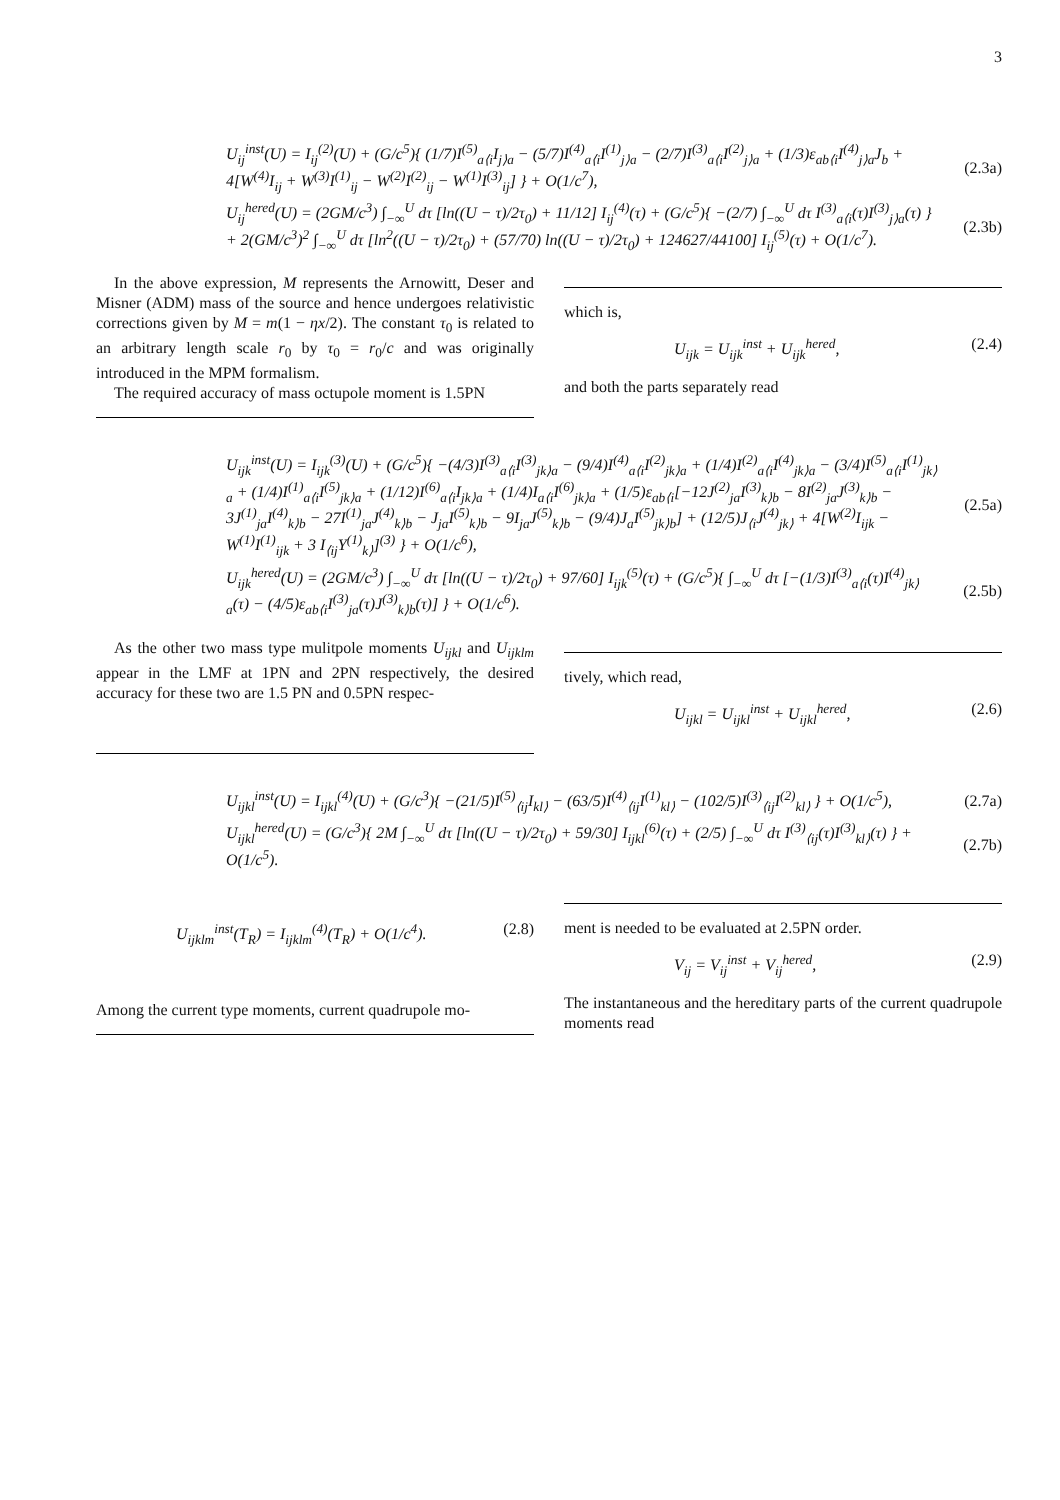3
U<sub>ij</sub><sup>inst</sup>(U) = I<sub>ij</sub><sup>(2)</sup>(U) + (G/c<sup>5</sup>){ (1/7)I<sup>(5)</sup><sub>a⟨i</sub>I<sub>j⟩a</sub> − (5/7)I<sup>(4)</sup><sub>a⟨i</sub>I<sup>(1)</sup><sub>j⟩a</sub> − (2/7)I<sup>(3)</sup><sub>a⟨i</sub>I<sup>(2)</sup><sub>j⟩a</sub> + (1/3)ε<sub>ab⟨i</sub>I<sup>(4)</sup><sub>j⟩a</sub>J<sub>b</sub> + 4[W<sup>(4)</sup>I<sub>ij</sub> + W<sup>(3)</sup>I<sup>(1)</sup><sub>ij</sub> − W<sup>(2)</sup>I<sup>(2)</sup><sub>ij</sub> − W<sup>(1)</sup>I<sup>(3)</sup><sub>ij</sub>] } + O(1/c<sup>7</sup>),
(2.3a)
U<sub>ij</sub><sup>hered</sup>(U) = (2GM/c<sup>3</sup>) ∫<sub>−∞</sub><sup>U</sup> dτ [ln((U − τ)/2τ<sub>0</sub>) + 11/12] I<sub>ij</sub><sup>(4)</sup>(τ) + (G/c<sup>5</sup>){ −(2/7) ∫<sub>−∞</sub><sup>U</sup> dτ I<sup>(3)</sup><sub>a⟨i</sub>(τ)I<sup>(3)</sup><sub>j⟩a</sub>(τ) } + 2(GM/c<sup>3</sup>)<sup>2</sup> ∫<sub>−∞</sub><sup>U</sup> dτ [ln<sup>2</sup>((U − τ)/2τ<sub>0</sub>) + (57/70) ln((U − τ)/2τ<sub>0</sub>) + 124627/44100] I<sub>ij</sub><sup>(5)</sup>(τ) + O(1/c<sup>7</sup>).
(2.3b)
In the above expression, M represents the Arnowitt, Deser and Misner (ADM) mass of the source and hence undergoes relativistic corrections given by M = m(1 − ηx/2). The constant τ<sub>0</sub> is related to an arbitrary length scale r<sub>0</sub> by τ<sub>0</sub> = r<sub>0</sub>/c and was originally introduced in the MPM formalism.
The required accuracy of mass octupole moment is 1.5PN
which is,
U<sub>ijk</sub> = U<sub>ijk</sub><sup>inst</sup> + U<sub>ijk</sub><sup>hered</sup>, (2.4)
and both the parts separately read
U<sub>ijk</sub><sup>inst</sup>(U) = I<sub>ijk</sub><sup>(3)</sup>(U) + (G/c<sup>5</sup>){ −(4/3)I<sup>(3)</sup><sub>a⟨i</sub>I<sup>(3)</sup><sub>jk⟩a</sub> − (9/4)I<sup>(4)</sup><sub>a⟨i</sub>I<sup>(2)</sup><sub>jk⟩a</sub> + (1/4)I<sup>(2)</sup><sub>a⟨i</sub>I<sup>(4)</sup><sub>jk⟩a</sub> − (3/4)I<sup>(5)</sup><sub>a⟨i</sub>I<sup>(1)</sup><sub>jk⟩a</sub> + (1/4)I<sup>(1)</sup><sub>a⟨i</sub>I<sup>(5)</sup><sub>jk⟩a</sub> + (1/12)I<sup>(6)</sup><sub>a⟨i</sub>I<sub>jk⟩a</sub> + (1/4)I<sub>a⟨i</sub>I<sup>(6)</sup><sub>jk⟩a</sub> + (1/5)ε<sub>ab⟨i</sub>[−12J<sup>(2)</sup><sub>ja</sub>I<sup>(3)</sup><sub>k⟩b</sub> − 8I<sup>(2)</sup><sub>ja</sub>J<sup>(3)</sup><sub>k⟩b</sub> − 3J<sup>(1)</sup><sub>ja</sub>I<sup>(4)</sup><sub>k⟩b</sub> − 27I<sup>(1)</sup><sub>ja</sub>J<sup>(4)</sup><sub>k⟩b</sub> − J<sub>ja</sub>I<sup>(5)</sup><sub>k⟩b</sub> − 9I<sub>ja</sub>J<sup>(5)</sup><sub>k⟩b</sub> − (9/4)J<sub>a</sub>I<sup>(5)</sup><sub>jk⟩b</sub>] + (12/5)J<sub>⟨i</sub>J<sup>(4)</sup><sub>jk⟩</sub> + 4[W<sup>(2)</sup>I<sub>ijk</sub> − W<sup>(1)</sup>I<sup>(1)</sup><sub>ijk</sub> + 3 I<sub>⟨ij</sub>Y<sup>(1)</sup><sub>k⟩</sub>]<sup>(3)</sup> } + O(1/c<sup>6</sup>),
(2.5a)
U<sub>ijk</sub><sup>hered</sup>(U) = (2GM/c<sup>3</sup>) ∫<sub>−∞</sub><sup>U</sup> dτ [ln((U − τ)/2τ<sub>0</sub>) + 97/60] I<sub>ijk</sub><sup>(5)</sup>(τ) + (G/c<sup>5</sup>){ ∫<sub>−∞</sub><sup>U</sup> dτ [−(1/3)I<sup>(3)</sup><sub>a⟨i</sub>(τ)I<sup>(4)</sup><sub>jk⟩a</sub>(τ) − (4/5)ε<sub>ab⟨i</sub>I<sup>(3)</sup><sub>ja</sub>(τ)J<sup>(3)</sup><sub>k⟩b</sub>(τ)] } + O(1/c<sup>6</sup>).
(2.5b)
As the other two mass type mulitpole moments U<sub>ijkl</sub> and U<sub>ijklm</sub> appear in the LMF at 1PN and 2PN respectively, the desired accuracy for these two are 1.5 PN and 0.5PN respec-
tively, which read,
U<sub>ijkl</sub> = U<sub>ijkl</sub><sup>inst</sup> + U<sub>ijkl</sub><sup>hered</sup>, (2.6)
U<sub>ijkl</sub><sup>inst</sup>(U) = I<sub>ijkl</sub><sup>(4)</sup>(U) + (G/c<sup>3</sup>){ −(21/5)I<sup>(5)</sup><sub>⟨ij</sub>I<sub>kl⟩</sub> − (63/5)I<sup>(4)</sup><sub>⟨ij</sub>I<sup>(1)</sup><sub>kl⟩</sub> − (102/5)I<sup>(3)</sup><sub>⟨ij</sub>I<sup>(2)</sup><sub>kl⟩</sub> } + O(1/c<sup>5</sup>),
(2.7a)
U<sub>ijkl</sub><sup>hered</sup>(U) = (G/c<sup>3</sup>){ 2M ∫<sub>−∞</sub><sup>U</sup> dτ [ln((U − τ)/2τ<sub>0</sub>) + 59/30] I<sub>ijkl</sub><sup>(6)</sup>(τ) + (2/5) ∫<sub>−∞</sub><sup>U</sup> dτ I<sup>(3)</sup><sub>⟨ij</sub>(τ)I<sup>(3)</sup><sub>kl⟩</sub>(τ) } + O(1/c<sup>5</sup>).
(2.7b)
U<sub>ijklm</sub><sup>inst</sup>(T<sub>R</sub>) = I<sub>ijklm</sub><sup>(4)</sup>(T<sub>R</sub>) + O(1/c<sup>4</sup>). (2.8)
Among the current type moments, current quadrupole mo-
ment is needed to be evaluated at 2.5PN order.
V<sub>ij</sub> = V<sub>ij</sub><sup>inst</sup> + V<sub>ij</sub><sup>hered</sup>, (2.9)
The instantaneous and the hereditary parts of the current quadrupole moments read